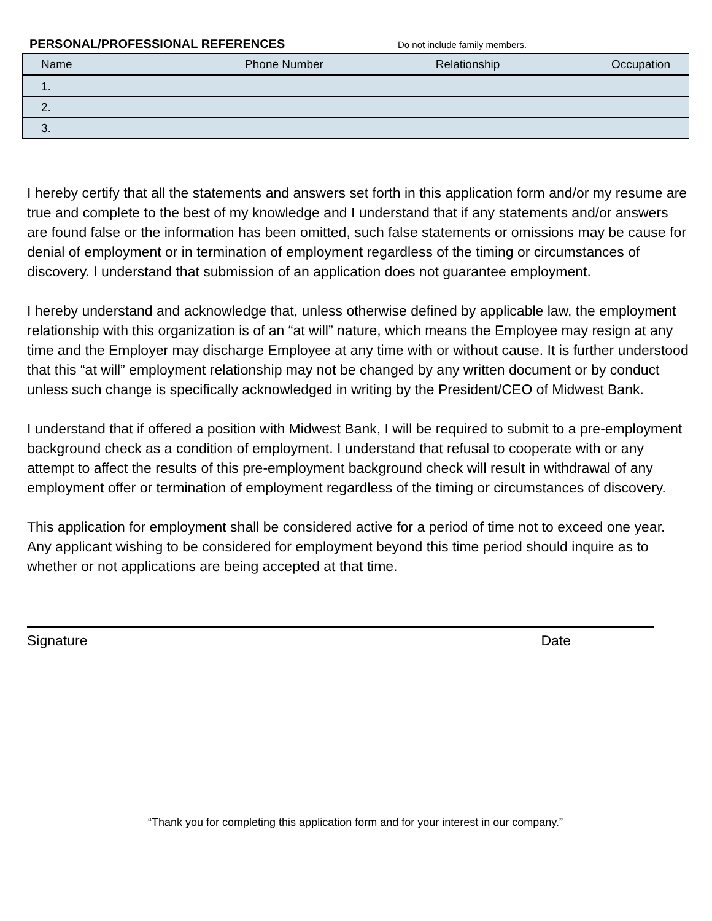PERSONAL/PROFESSIONAL REFERENCES Do not include family members.
| Name | Phone Number | Relationship | Occupation |
| --- | --- | --- | --- |
| 1. | | | |
| 2. | | | |
| 3. | | | |
I hereby certify that all the statements and answers set forth in this application form and/or my resume are true and complete to the best of my knowledge and I understand that if any statements and/or answers are found false or the information has been omitted, such false statements or omissions may be cause for denial of employment or in termination of employment regardless of the timing or circumstances of discovery. I understand that submission of an application does not guarantee employment.
I hereby understand and acknowledge that, unless otherwise defined by applicable law, the employment relationship with this organization is of an “at will” nature, which means the Employee may resign at any time and the Employer may discharge Employee at any time with or without cause. It is further understood that this “at will” employment relationship may not be changed by any written document or by conduct unless such change is specifically acknowledged in writing by the President/CEO of Midwest Bank.
I understand that if offered a position with Midwest Bank, I will be required to submit to a pre-employment background check as a condition of employment. I understand that refusal to cooperate with or any attempt to affect the results of this pre-employment background check will result in withdrawal of any employment offer or termination of employment regardless of the timing or circumstances of discovery.
This application for employment shall be considered active for a period of time not to exceed one year. Any applicant wishing to be considered for employment beyond this time period should inquire as to whether or not applications are being accepted at that time.
Signature Date
“Thank you for completing this application form and for your interest in our company.”